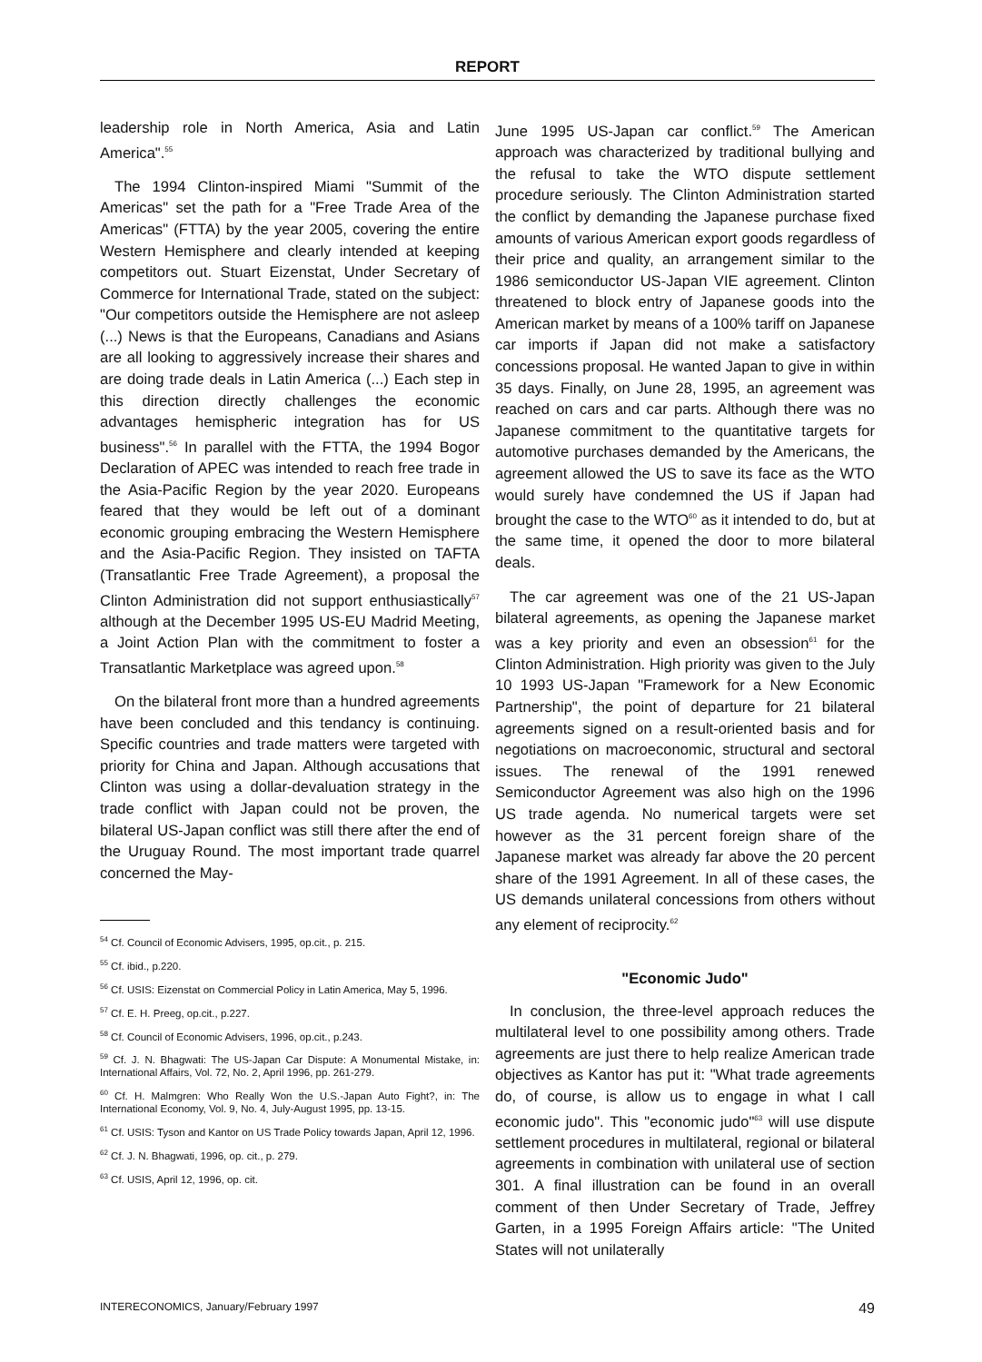REPORT
leadership role in North America, Asia and Latin America".<sup>55</sup>
The 1994 Clinton-inspired Miami "Summit of the Americas" set the path for a "Free Trade Area of the Americas" (FTTA) by the year 2005, covering the entire Western Hemisphere and clearly intended at keeping competitors out. Stuart Eizenstat, Under Secretary of Commerce for International Trade, stated on the subject: "Our competitors outside the Hemisphere are not asleep (...) News is that the Europeans, Canadians and Asians are all looking to aggressively increase their shares and are doing trade deals in Latin America (...) Each step in this direction directly challenges the economic advantages hemispheric integration has for US business".<sup>56</sup> In parallel with the FTTA, the 1994 Bogor Declaration of APEC was intended to reach free trade in the Asia-Pacific Region by the year 2020. Europeans feared that they would be left out of a dominant economic grouping embracing the Western Hemisphere and the Asia-Pacific Region. They insisted on TAFTA (Transatlantic Free Trade Agreement), a proposal the Clinton Administration did not support enthusiastically<sup>57</sup> although at the December 1995 US-EU Madrid Meeting, a Joint Action Plan with the commitment to foster a Transatlantic Marketplace was agreed upon.<sup>58</sup>
On the bilateral front more than a hundred agreements have been concluded and this tendancy is continuing. Specific countries and trade matters were targeted with priority for China and Japan. Although accusations that Clinton was using a dollar-devaluation strategy in the trade conflict with Japan could not be proven, the bilateral US-Japan conflict was still there after the end of the Uruguay Round. The most important trade quarrel concerned the May-
<sup>54</sup> Cf. Council of Economic Advisers, 1995, op.cit., p. 215.
<sup>55</sup> Cf. ibid., p.220.
<sup>56</sup> Cf. USIS: Eizenstat on Commercial Policy in Latin America, May 5, 1996.
<sup>57</sup> Cf. E. H. Preeg, op.cit., p.227.
<sup>58</sup> Cf. Council of Economic Advisers, 1996, op.cit., p.243.
<sup>59</sup> Cf. J. N. Bhagwati: The US-Japan Car Dispute: A Monumental Mistake, in: International Affairs, Vol. 72, No. 2, April 1996, pp. 261-279.
<sup>60</sup> Cf. H. Malmgren: Who Really Won the U.S.-Japan Auto Fight?, in: The International Economy, Vol. 9, No. 4, July-August 1995, pp. 13-15.
<sup>61</sup> Cf. USIS: Tyson and Kantor on US Trade Policy towards Japan, April 12, 1996.
<sup>62</sup> Cf. J. N. Bhagwati, 1996, op. cit., p. 279.
<sup>63</sup> Cf. USIS, April 12, 1996, op. cit.
June 1995 US-Japan car conflict.<sup>59</sup> The American approach was characterized by traditional bullying and the refusal to take the WTO dispute settlement procedure seriously. The Clinton Administration started the conflict by demanding the Japanese purchase fixed amounts of various American export goods regardless of their price and quality, an arrangement similar to the 1986 semiconductor US-Japan VIE agreement. Clinton threatened to block entry of Japanese goods into the American market by means of a 100% tariff on Japanese car imports if Japan did not make a satisfactory concessions proposal. He wanted Japan to give in within 35 days. Finally, on June 28, 1995, an agreement was reached on cars and car parts. Although there was no Japanese commitment to the quantitative targets for automotive purchases demanded by the Americans, the agreement allowed the US to save its face as the WTO would surely have condemned the US if Japan had brought the case to the WTO<sup>60</sup> as it intended to do, but at the same time, it opened the door to more bilateral deals.
The car agreement was one of the 21 US-Japan bilateral agreements, as opening the Japanese market was a key priority and even an obsession<sup>61</sup> for the Clinton Administration. High priority was given to the July 10 1993 US-Japan "Framework for a New Economic Partnership", the point of departure for 21 bilateral agreements signed on a result-oriented basis and for negotiations on macroeconomic, structural and sectoral issues. The renewal of the 1991 renewed Semiconductor Agreement was also high on the 1996 US trade agenda. No numerical targets were set however as the 31 percent foreign share of the Japanese market was already far above the 20 percent share of the 1991 Agreement. In all of these cases, the US demands unilateral concessions from others without any element of reciprocity.<sup>62</sup>
"Economic Judo"
In conclusion, the three-level approach reduces the multilateral level to one possibility among others. Trade agreements are just there to help realize American trade objectives as Kantor has put it: "What trade agreements do, of course, is allow us to engage in what I call economic judo". This "economic judo"<sup>63</sup> will use dispute settlement procedures in multilateral, regional or bilateral agreements in combination with unilateral use of section 301. A final illustration can be found in an overall comment of then Under Secretary of Trade, Jeffrey Garten, in a 1995 Foreign Affairs article: "The United States will not unilaterally
INTERECONOMICS, January/February 1997 49